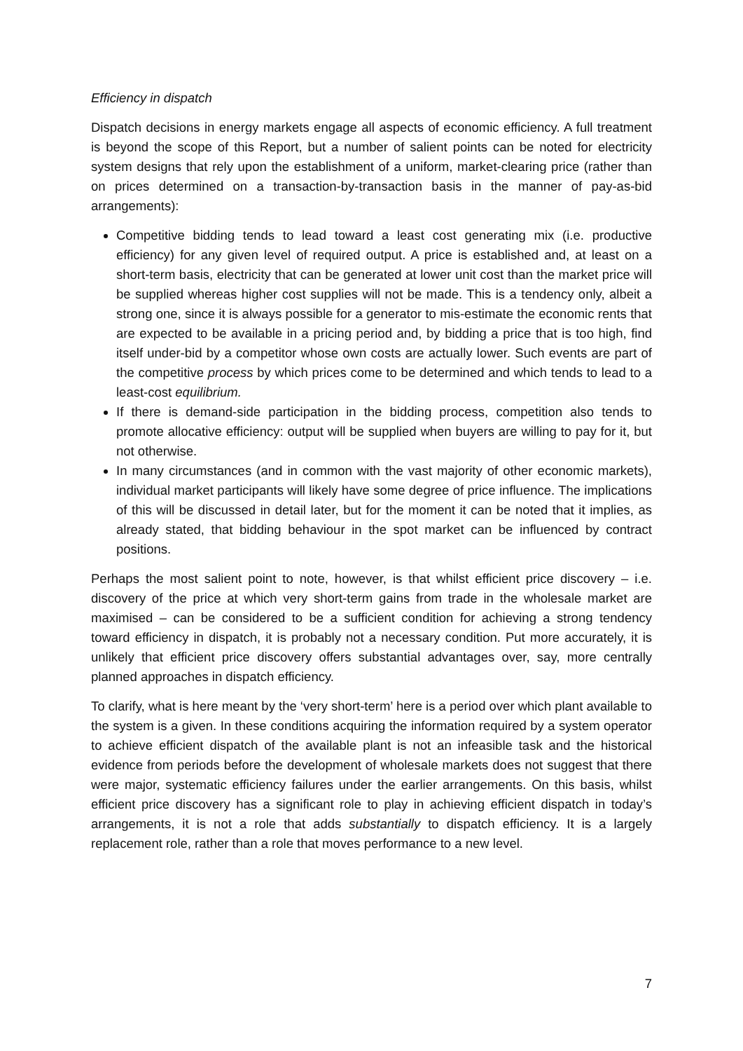Efficiency in dispatch
Dispatch decisions in energy markets engage all aspects of economic efficiency. A full treatment is beyond the scope of this Report, but a number of salient points can be noted for electricity system designs that rely upon the establishment of a uniform, market-clearing price (rather than on prices determined on a transaction-by-transaction basis in the manner of pay-as-bid arrangements):
Competitive bidding tends to lead toward a least cost generating mix (i.e. productive efficiency) for any given level of required output. A price is established and, at least on a short-term basis, electricity that can be generated at lower unit cost than the market price will be supplied whereas higher cost supplies will not be made. This is a tendency only, albeit a strong one, since it is always possible for a generator to mis-estimate the economic rents that are expected to be available in a pricing period and, by bidding a price that is too high, find itself under-bid by a competitor whose own costs are actually lower. Such events are part of the competitive process by which prices come to be determined and which tends to lead to a least-cost equilibrium.
If there is demand-side participation in the bidding process, competition also tends to promote allocative efficiency: output will be supplied when buyers are willing to pay for it, but not otherwise.
In many circumstances (and in common with the vast majority of other economic markets), individual market participants will likely have some degree of price influence. The implications of this will be discussed in detail later, but for the moment it can be noted that it implies, as already stated, that bidding behaviour in the spot market can be influenced by contract positions.
Perhaps the most salient point to note, however, is that whilst efficient price discovery – i.e. discovery of the price at which very short-term gains from trade in the wholesale market are maximised – can be considered to be a sufficient condition for achieving a strong tendency toward efficiency in dispatch, it is probably not a necessary condition. Put more accurately, it is unlikely that efficient price discovery offers substantial advantages over, say, more centrally planned approaches in dispatch efficiency.
To clarify, what is here meant by the ‘very short-term’ here is a period over which plant available to the system is a given. In these conditions acquiring the information required by a system operator to achieve efficient dispatch of the available plant is not an infeasible task and the historical evidence from periods before the development of wholesale markets does not suggest that there were major, systematic efficiency failures under the earlier arrangements. On this basis, whilst efficient price discovery has a significant role to play in achieving efficient dispatch in today’s arrangements, it is not a role that adds substantially to dispatch efficiency. It is a largely replacement role, rather than a role that moves performance to a new level.
7